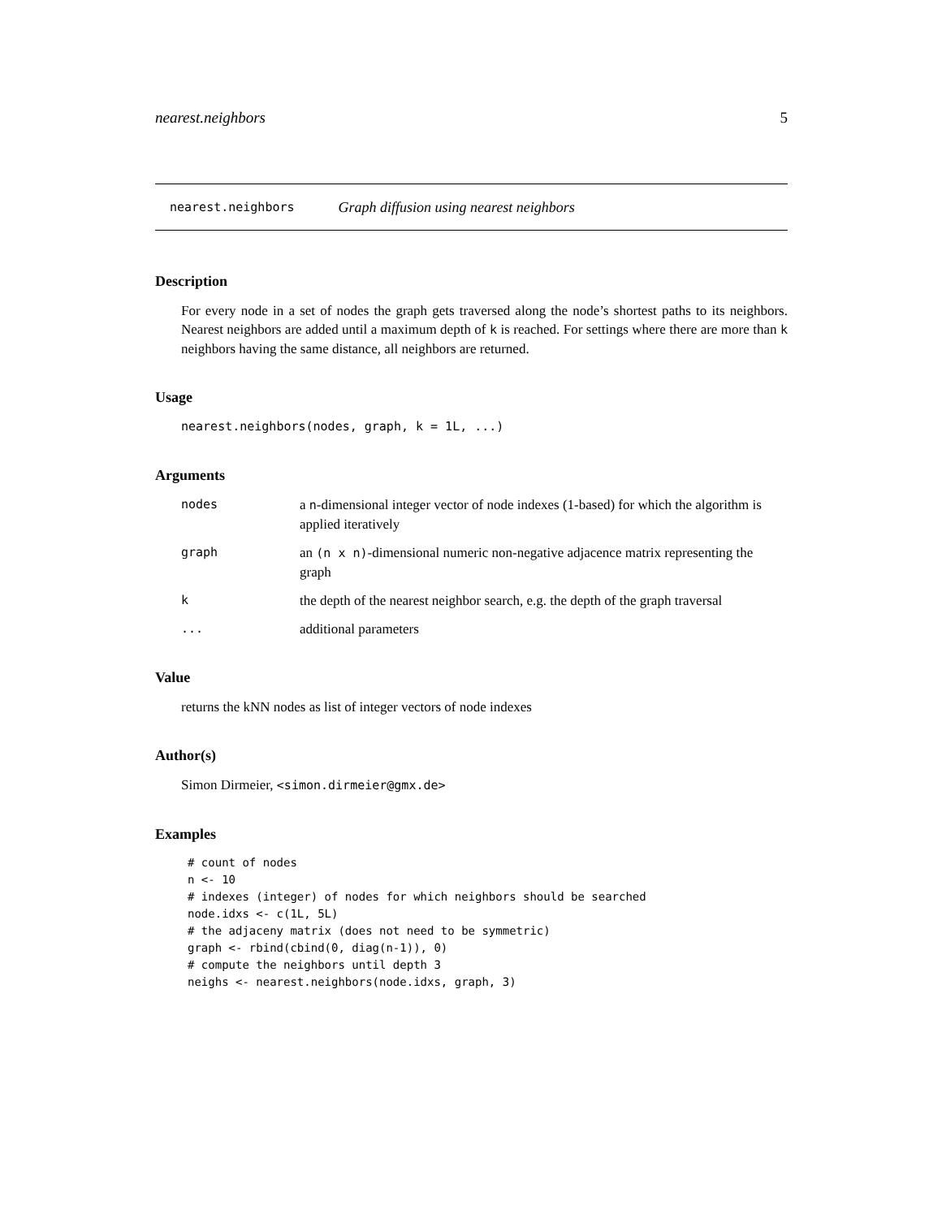nearest.neighbors 5
nearest.neighbors Graph diffusion using nearest neighbors
Description
For every node in a set of nodes the graph gets traversed along the node’s shortest paths to its neighbors. Nearest neighbors are added until a maximum depth of k is reached. For settings where there are more than k neighbors having the same distance, all neighbors are returned.
Usage
nearest.neighbors(nodes, graph, k = 1L, ...)
Arguments
| nodes | a n -dimensional integer vector of node indexes (1-based) for which the algorithm is applied iteratively |
| graph | an (n x n) -dimensional numeric non-negative adjacence matrix representing the graph |
| k | the depth of the nearest neighbor search, e.g. the depth of the graph traversal |
| ... | additional parameters |
Value
returns the kNN nodes as list of integer vectors of node indexes
Author(s)
Simon Dirmeier, <simon.dirmeier@gmx.de>
Examples
# count of nodes
n <- 10
# indexes (integer) of nodes for which neighbors should be searched
node.idxs <- c(1L, 5L)
# the adjaceny matrix (does not need to be symmetric)
graph <- rbind(cbind(0, diag(n-1)), 0)
# compute the neighbors until depth 3
neighs <- nearest.neighbors(node.idxs, graph, 3)